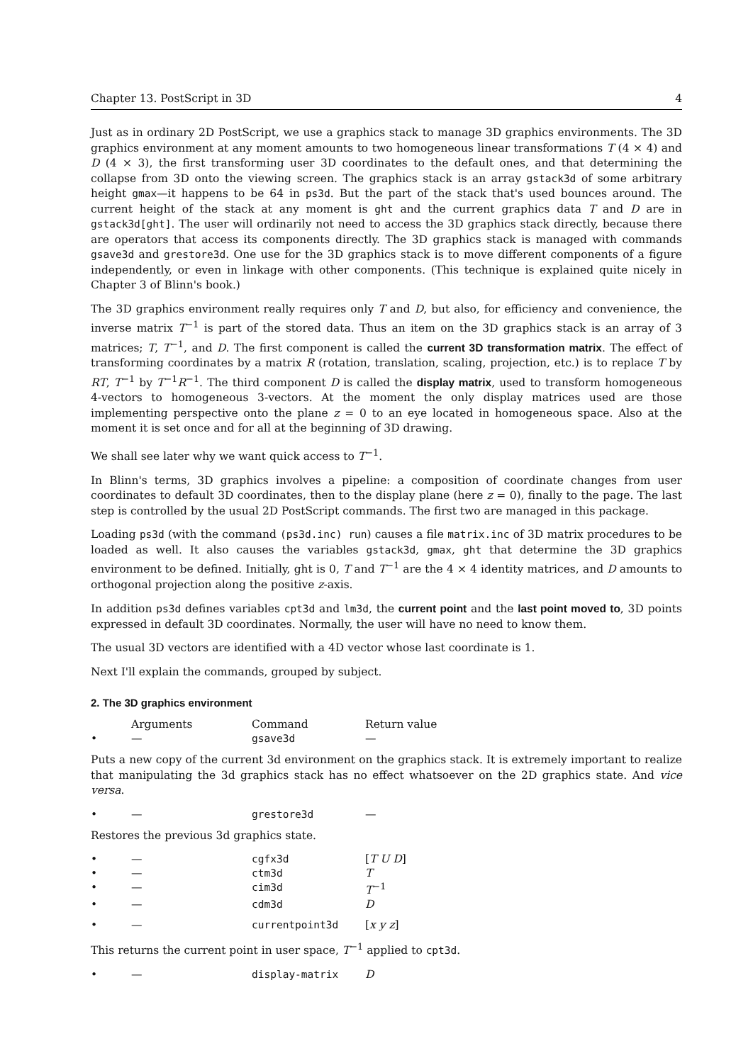Chapter 13. PostScript in 3D 4
Just as in ordinary 2D PostScript, we use a graphics stack to manage 3D graphics environments. The 3D graphics environment at any moment amounts to two homogeneous linear transformations T (4 × 4) and D (4 × 3), the first transforming user 3D coordinates to the default ones, and that determining the collapse from 3D onto the viewing screen. The graphics stack is an array gstack3d of some arbitrary height gmax—it happens to be 64 in ps3d. But the part of the stack that's used bounces around. The current height of the stack at any moment is ght and the current graphics data T and D are in gstack3d[ght]. The user will ordinarily not need to access the 3D graphics stack directly, because there are operators that access its components directly. The 3D graphics stack is managed with commands gsave3d and grestore3d. One use for the 3D graphics stack is to move different components of a figure independently, or even in linkage with other components. (This technique is explained quite nicely in Chapter 3 of Blinn's book.)
The 3D graphics environment really requires only T and D, but also, for efficiency and convenience, the inverse matrix T<sup>−1</sup> is part of the stored data. Thus an item on the 3D graphics stack is an array of 3 matrices; T, T<sup>−1</sup>, and D. The first component is called the current 3D transformation matrix. The effect of transforming coordinates by a matrix R (rotation, translation, scaling, projection, etc.) is to replace T by RT, T<sup>−1</sup> by T<sup>−1</sup>R<sup>−1</sup>. The third component D is called the display matrix, used to transform homogeneous 4-vectors to homogeneous 3-vectors. At the moment the only display matrices used are those implementing perspective onto the plane z = 0 to an eye located in homogeneous space. Also at the moment it is set once and for all at the beginning of 3D drawing.
We shall see later why we want quick access to T<sup>−1</sup>.
In Blinn's terms, 3D graphics involves a pipeline: a composition of coordinate changes from user coordinates to default 3D coordinates, then to the display plane (here z = 0), finally to the page. The last step is controlled by the usual 2D PostScript commands. The first two are managed in this package.
Loading ps3d (with the command (ps3d.inc) run) causes a file matrix.inc of 3D matrix procedures to be loaded as well. It also causes the variables gstack3d, gmax, ght that determine the 3D graphics environment to be defined. Initially, ght is 0, T and T<sup>−1</sup> are the 4 × 4 identity matrices, and D amounts to orthogonal projection along the positive z-axis.
In addition ps3d defines variables cpt3d and lm3d, the current point and the last point moved to, 3D points expressed in default 3D coordinates. Normally, the user will have no need to know them.
The usual 3D vectors are identified with a 4D vector whose last coordinate is 1.
Next I'll explain the commands, grouped by subject.
2. The 3D graphics environment
| | Arguments | Command | Return value |
| --- | --- | --- | --- |
| • | — | gsave3d | — |
Puts a new copy of the current 3d environment on the graphics stack. It is extremely important to realize that manipulating the 3d graphics stack has no effect whatsoever on the 2D graphics state. And vice versa.
| • | — | grestore3d | — |
Restores the previous 3d graphics state.
| • | — | cgfx3d | [ T U D ] |
| • | — | ctm3d | T |
| • | — | cim3d | T<sup>−1</sup> |
| • | — | cdm3d | D |
| • | — | currentpoint3d | [ x y z ] |
This returns the current point in user space, T<sup>−1</sup> applied to cpt3d.
| • | — | display-matrix | D |